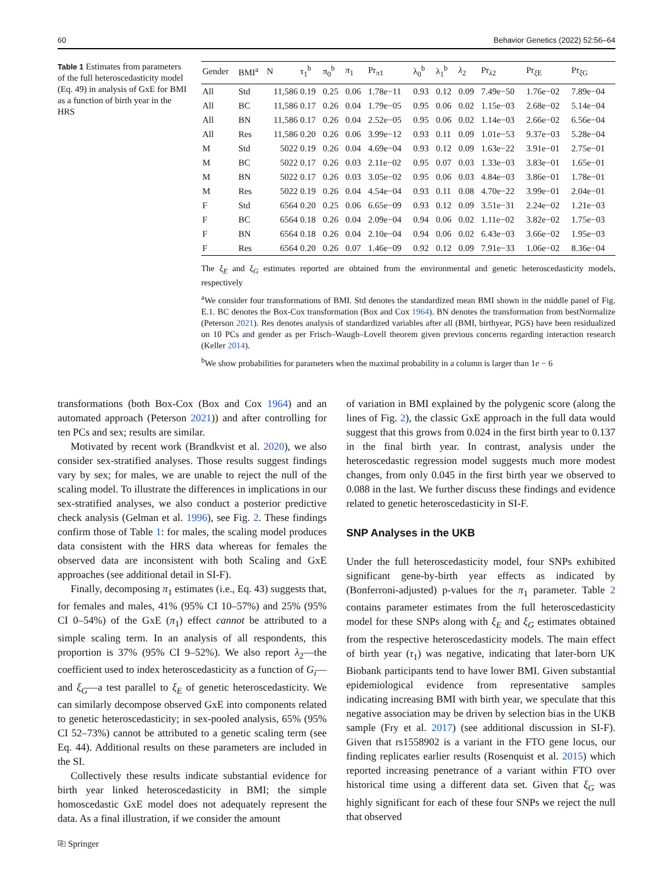60 Behavior Genetics (2022) 52:56–64
Table 1 Estimates from parameters of the full heteroscedasticity model (Eq. 49) in analysis of GxE for BMI as a function of birth year in the HRS
| Gender | BMI<sup>a</sup> | N | τ<sub>1</sub><sup>b</sup> | π<sub>0</sub><sup>b</sup> | π<sub>1</sub> | Pr<sub>π1</sub> | λ<sub>0</sub><sup>b</sup> | λ<sub>1</sub><sup>b</sup> | λ<sub>2</sub> | Pr<sub>λ2</sub> | Pr<sub>ξE</sub> | Pr<sub>ξG</sub> |
| --- | --- | --- | --- | --- | --- | --- | --- | --- | --- | --- | --- | --- |
| All | Std | 11,586 | 0.19 | 0.25 | 0.06 | 1.78e−11 | 0.93 | 0.12 | 0.09 | 7.49e−50 | 1.76e−02 | 7.89e−04 |
| All | BC | 11,586 | 0.17 | 0.26 | 0.04 | 1.79e−05 | 0.95 | 0.06 | 0.02 | 1.15e−03 | 2.68e−02 | 5.14e−04 |
| All | BN | 11,586 | 0.17 | 0.26 | 0.04 | 2.52e−05 | 0.95 | 0.06 | 0.02 | 1.14e−03 | 2.66e−02 | 6.56e−04 |
| All | Res | 11,586 | 0.20 | 0.26 | 0.06 | 3.99e−12 | 0.93 | 0.11 | 0.09 | 1.01e−53 | 9.37e−03 | 5.28e−04 |
| M | Std | 5022 | 0.19 | 0.26 | 0.04 | 4.69e−04 | 0.93 | 0.12 | 0.09 | 1.63e−22 | 3.91e−01 | 2.75e−01 |
| M | BC | 5022 | 0.17 | 0.26 | 0.03 | 2.11e−02 | 0.95 | 0.07 | 0.03 | 1.33e−03 | 3.83e−01 | 1.65e−01 |
| M | BN | 5022 | 0.17 | 0.26 | 0.03 | 3.05e−02 | 0.95 | 0.06 | 0.03 | 4.84e−03 | 3.86e−01 | 1.78e−01 |
| M | Res | 5022 | 0.19 | 0.26 | 0.04 | 4.54e−04 | 0.93 | 0.11 | 0.08 | 4.70e−22 | 3.99e−01 | 2.04e−01 |
| F | Std | 6564 | 0.20 | 0.25 | 0.06 | 6.65e−09 | 0.93 | 0.12 | 0.09 | 3.51e−31 | 2.24e−02 | 1.21e−03 |
| F | BC | 6564 | 0.18 | 0.26 | 0.04 | 2.09e−04 | 0.94 | 0.06 | 0.02 | 1.11e−02 | 3.82e−02 | 1.75e−03 |
| F | BN | 6564 | 0.18 | 0.26 | 0.04 | 2.10e−04 | 0.94 | 0.06 | 0.02 | 6.43e−03 | 3.66e−02 | 1.95e−03 |
| F | Res | 6564 | 0.20 | 0.26 | 0.07 | 1.46e−09 | 0.92 | 0.12 | 0.09 | 7.91e−33 | 1.06e−02 | 8.36e−04 |
The ξ<sub>E</sub> and ξ<sub>G</sub> estimates reported are obtained from the environmental and genetic heteroscedasticity models, respectively
<sup>a</sup> We consider four transformations of BMI. Std denotes the standardized mean BMI shown in the middle panel of Fig. E.1. BC denotes the Box-Cox transformation (Box and Cox 1964). BN denotes the transformation from bestNormalize (Peterson 2021). Res denotes analysis of standardized variables after all (BMI, birthyear, PGS) have been residualized on 10 PCs and gender as per Frisch–Waugh–Lovell theorem given previous concerns regarding interaction research (Keller 2014).
<sup>b</sup> We show probabilities for parameters when the maximal probability in a column is larger than 1e − 6
transformations (both Box-Cox (Box and Cox 1964) and an automated approach (Peterson 2021)) and after controlling for ten PCs and sex; results are similar.
Motivated by recent work (Brandkvist et al. 2020), we also consider sex-stratified analyses. Those results suggest findings vary by sex; for males, we are unable to reject the null of the scaling model. To illustrate the differences in implications in our sex-stratified analyses, we also conduct a posterior predictive check analysis (Gelman et al. 1996), see Fig. 2. These findings confirm those of Table 1: for males, the scaling model produces data consistent with the HRS data whereas for females the observed data are inconsistent with both Scaling and GxE approaches (see additional detail in SI-F).
Finally, decomposing π<sub>1</sub> estimates (i.e., Eq. 43) suggests that, for females and males, 41% (95% CI 10–57%) and 25% (95% CI 0–54%) of the GxE (π<sub>1</sub>) effect cannot be attributed to a simple scaling term. In an analysis of all respondents, this proportion is 37% (95% CI 9–52%). We also report λ<sub>2</sub>—the coefficient used to index heteroscedasticity as a function of G<sub>i</sub>—and ξ<sub>G</sub>—a test parallel to ξ<sub>E</sub> of genetic heteroscedasticity. We can similarly decompose observed GxE into components related to genetic heteroscedasticity; in sex-pooled analysis, 65% (95% CI 52–73%) cannot be attributed to a genetic scaling term (see Eq. 44). Additional results on these parameters are included in the SI.
Collectively these results indicate substantial evidence for birth year linked heteroscedasticity in BMI; the simple homoscedastic GxE model does not adequately represent the data. As a final illustration, if we consider the amount
of variation in BMI explained by the polygenic score (along the lines of Fig. 2), the classic GxE approach in the full data would suggest that this grows from 0.024 in the first birth year to 0.137 in the final birth year. In contrast, analysis under the heteroscedastic regression model suggests much more modest changes, from only 0.045 in the first birth year we observed to 0.088 in the last. We further discuss these findings and evidence related to genetic heteroscedasticity in SI-F.
SNP Analyses in the UKB
Under the full heteroscedasticity model, four SNPs exhibited significant gene-by-birth year effects as indicated by (Bonferroni-adjusted) p-values for the π<sub>1</sub> parameter. Table 2 contains parameter estimates from the full heteroscedasticity model for these SNPs along with ξ<sub>E</sub> and ξ<sub>G</sub> estimates obtained from the respective heteroscedasticity models. The main effect of birth year (τ<sub>1</sub>) was negative, indicating that later-born UK Biobank participants tend to have lower BMI. Given substantial epidemiological evidence from representative samples indicating increasing BMI with birth year, we speculate that this negative association may be driven by selection bias in the UKB sample (Fry et al. 2017) (see additional discussion in SI-F). Given that rs1558902 is a variant in the FTO gene locus, our finding replicates earlier results (Rosenquist et al. 2015) which reported increasing penetrance of a variant within FTO over historical time using a different data set. Given that ξ<sub>G</sub> was highly significant for each of these four SNPs we reject the null that observed
⎘ Springer